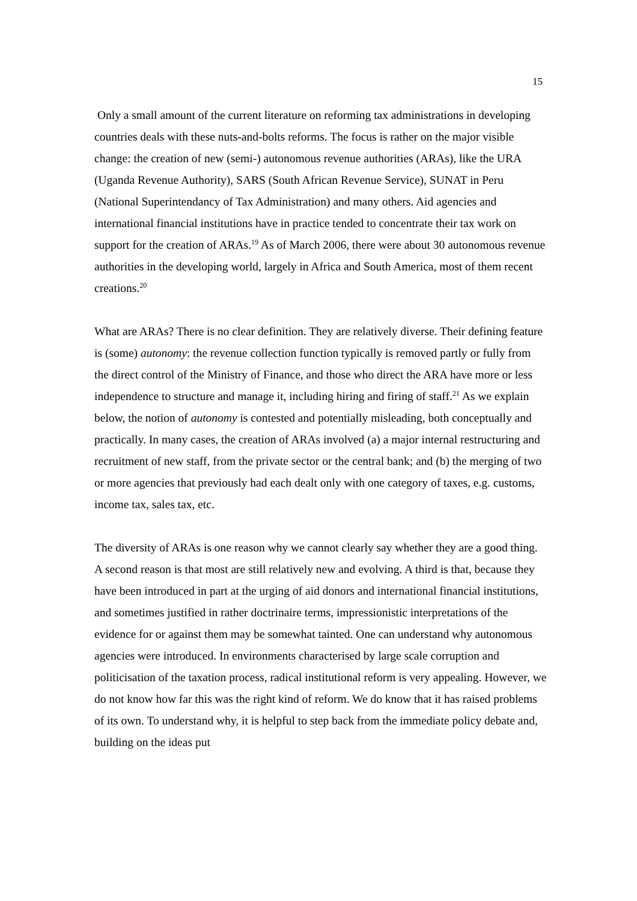15
Only a small amount of the current literature on reforming tax administrations in developing countries deals with these nuts-and-bolts reforms. The focus is rather on the major visible change: the creation of new (semi-) autonomous revenue authorities (ARAs), like the URA (Uganda Revenue Authority), SARS (South African Revenue Service), SUNAT in Peru (National Superintendancy of Tax Administration) and many others. Aid agencies and international financial institutions have in practice tended to concentrate their tax work on support for the creation of ARAs.<sup>19</sup> As of March 2006, there were about 30 autonomous revenue authorities in the developing world, largely in Africa and South America, most of them recent creations.<sup>20</sup>
What are ARAs? There is no clear definition. They are relatively diverse. Their defining feature is (some) autonomy: the revenue collection function typically is removed partly or fully from the direct control of the Ministry of Finance, and those who direct the ARA have more or less independence to structure and manage it, including hiring and firing of staff.<sup>21</sup> As we explain below, the notion of autonomy is contested and potentially misleading, both conceptually and practically. In many cases, the creation of ARAs involved (a) a major internal restructuring and recruitment of new staff, from the private sector or the central bank; and (b) the merging of two or more agencies that previously had each dealt only with one category of taxes, e.g. customs, income tax, sales tax, etc.
The diversity of ARAs is one reason why we cannot clearly say whether they are a good thing. A second reason is that most are still relatively new and evolving. A third is that, because they have been introduced in part at the urging of aid donors and international financial institutions, and sometimes justified in rather doctrinaire terms, impressionistic interpretations of the evidence for or against them may be somewhat tainted. One can understand why autonomous agencies were introduced. In environments characterised by large scale corruption and politicisation of the taxation process, radical institutional reform is very appealing. However, we do not know how far this was the right kind of reform. We do know that it has raised problems of its own. To understand why, it is helpful to step back from the immediate policy debate and, building on the ideas put